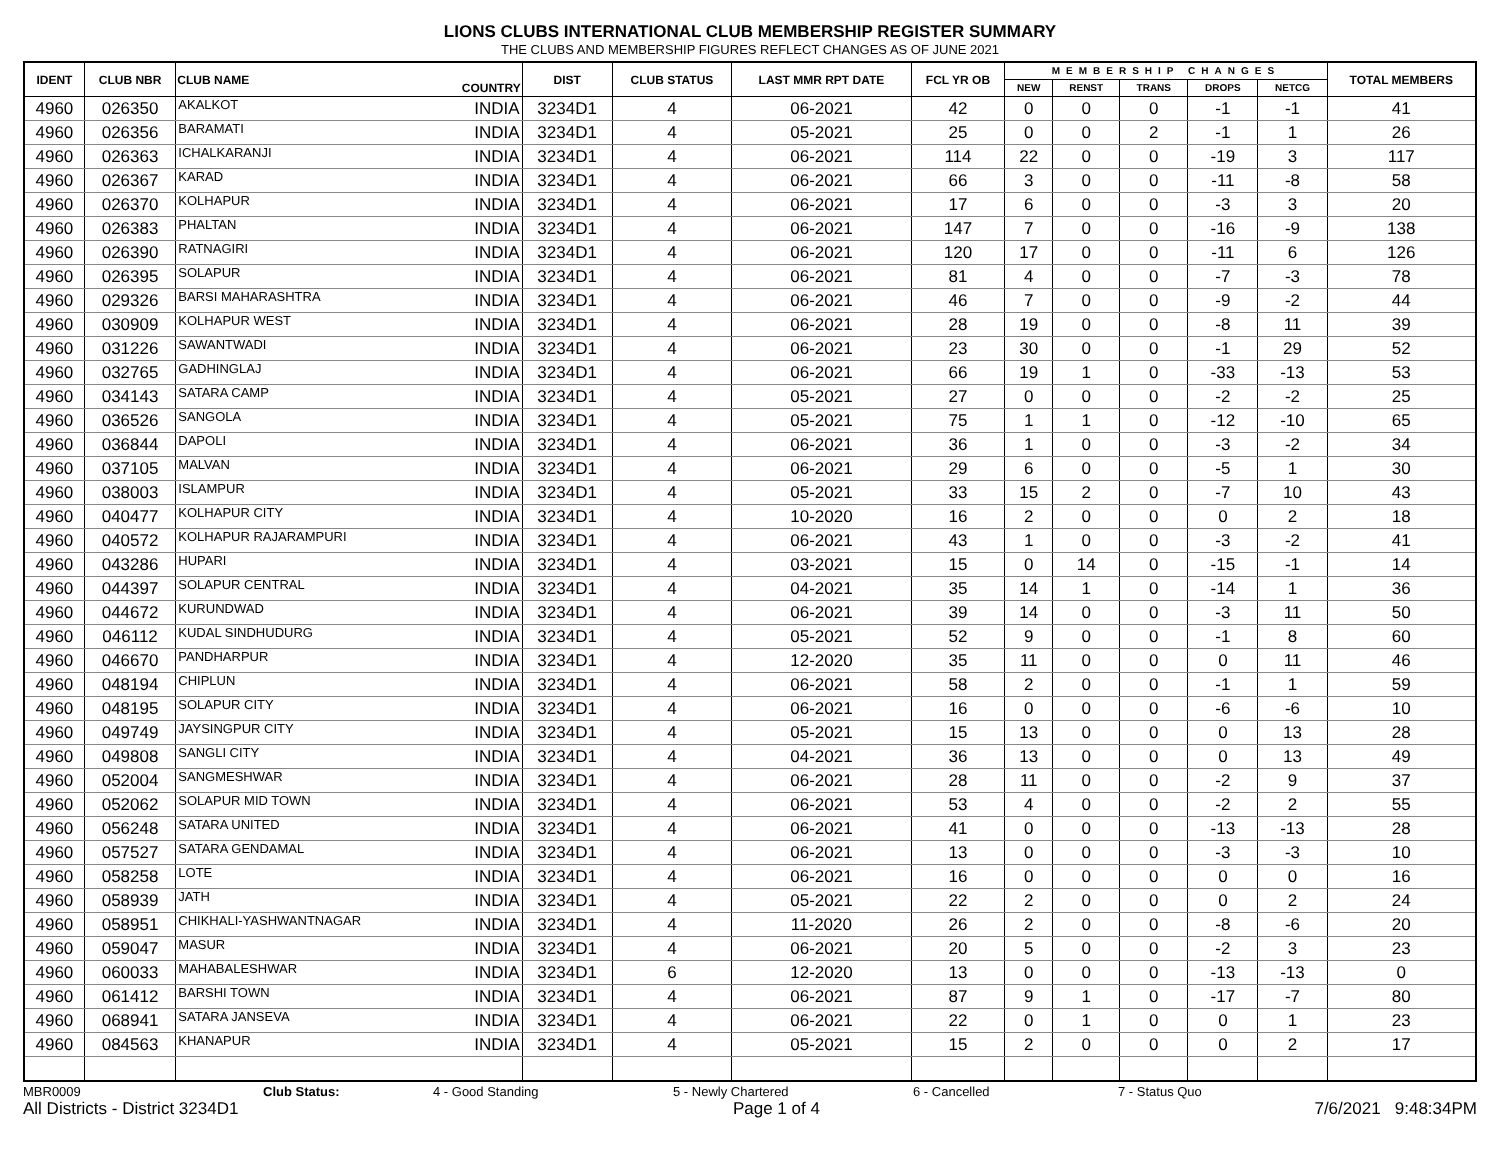LIONS CLUBS INTERNATIONAL CLUB MEMBERSHIP REGISTER SUMMARY
THE CLUBS AND MEMBERSHIP FIGURES REFLECT CHANGES AS OF JUNE 2021
| IDENT | CLUB NBR | CLUB NAME | COUNTRY | DIST | CLUB STATUS | LAST MMR RPT DATE | FCL YR OB | MEMBERSHIP CHANGES | | | | | TOTAL MEMBERS |
| --- | --- | --- | --- | --- | --- | --- | --- | --- | --- | --- | --- | --- | --- |
| | | | | | | | | NEW | RENST | TRANS | DROPS | NETCG | |
| 4960 | 026350 | AKALKOT | INDIA | 3234D1 | 4 | 06-2021 | 42 | 0 | 0 | 0 | -1 | -1 | 41 |
| 4960 | 026356 | BARAMATI | INDIA | 3234D1 | 4 | 05-2021 | 25 | 0 | 0 | 2 | -1 | 1 | 26 |
| 4960 | 026363 | ICHALKARANJI | INDIA | 3234D1 | 4 | 06-2021 | 114 | 22 | 0 | 0 | -19 | 3 | 117 |
| 4960 | 026367 | KARAD | INDIA | 3234D1 | 4 | 06-2021 | 66 | 3 | 0 | 0 | -11 | -8 | 58 |
| 4960 | 026370 | KOLHAPUR | INDIA | 3234D1 | 4 | 06-2021 | 17 | 6 | 0 | 0 | -3 | 3 | 20 |
| 4960 | 026383 | PHALTAN | INDIA | 3234D1 | 4 | 06-2021 | 147 | 7 | 0 | 0 | -16 | -9 | 138 |
| 4960 | 026390 | RATNAGIRI | INDIA | 3234D1 | 4 | 06-2021 | 120 | 17 | 0 | 0 | -11 | 6 | 126 |
| 4960 | 026395 | SOLAPUR | INDIA | 3234D1 | 4 | 06-2021 | 81 | 4 | 0 | 0 | -7 | -3 | 78 |
| 4960 | 029326 | BARSI MAHARASHTRA | INDIA | 3234D1 | 4 | 06-2021 | 46 | 7 | 0 | 0 | -9 | -2 | 44 |
| 4960 | 030909 | KOLHAPUR WEST | INDIA | 3234D1 | 4 | 06-2021 | 28 | 19 | 0 | 0 | -8 | 11 | 39 |
| 4960 | 031226 | SAWANTWADI | INDIA | 3234D1 | 4 | 06-2021 | 23 | 30 | 0 | 0 | -1 | 29 | 52 |
| 4960 | 032765 | GADHINGLAJ | INDIA | 3234D1 | 4 | 06-2021 | 66 | 19 | 1 | 0 | -33 | -13 | 53 |
| 4960 | 034143 | SATARA CAMP | INDIA | 3234D1 | 4 | 05-2021 | 27 | 0 | 0 | 0 | -2 | -2 | 25 |
| 4960 | 036526 | SANGOLA | INDIA | 3234D1 | 4 | 05-2021 | 75 | 1 | 1 | 0 | -12 | -10 | 65 |
| 4960 | 036844 | DAPOLI | INDIA | 3234D1 | 4 | 06-2021 | 36 | 1 | 0 | 0 | -3 | -2 | 34 |
| 4960 | 037105 | MALVAN | INDIA | 3234D1 | 4 | 06-2021 | 29 | 6 | 0 | 0 | -5 | 1 | 30 |
| 4960 | 038003 | ISLAMPUR | INDIA | 3234D1 | 4 | 05-2021 | 33 | 15 | 2 | 0 | -7 | 10 | 43 |
| 4960 | 040477 | KOLHAPUR CITY | INDIA | 3234D1 | 4 | 10-2020 | 16 | 2 | 0 | 0 | 0 | 2 | 18 |
| 4960 | 040572 | KOLHAPUR RAJARAMPURI | INDIA | 3234D1 | 4 | 06-2021 | 43 | 1 | 0 | 0 | -3 | -2 | 41 |
| 4960 | 043286 | HUPARI | INDIA | 3234D1 | 4 | 03-2021 | 15 | 0 | 14 | 0 | -15 | -1 | 14 |
| 4960 | 044397 | SOLAPUR CENTRAL | INDIA | 3234D1 | 4 | 04-2021 | 35 | 14 | 1 | 0 | -14 | 1 | 36 |
| 4960 | 044672 | KURUNDWAD | INDIA | 3234D1 | 4 | 06-2021 | 39 | 14 | 0 | 0 | -3 | 11 | 50 |
| 4960 | 046112 | KUDAL SINDHUDURG | INDIA | 3234D1 | 4 | 05-2021 | 52 | 9 | 0 | 0 | -1 | 8 | 60 |
| 4960 | 046670 | PANDHARPUR | INDIA | 3234D1 | 4 | 12-2020 | 35 | 11 | 0 | 0 | 0 | 11 | 46 |
| 4960 | 048194 | CHIPLUN | INDIA | 3234D1 | 4 | 06-2021 | 58 | 2 | 0 | 0 | -1 | 1 | 59 |
| 4960 | 048195 | SOLAPUR CITY | INDIA | 3234D1 | 4 | 06-2021 | 16 | 0 | 0 | 0 | -6 | -6 | 10 |
| 4960 | 049749 | JAYSINGPUR CITY | INDIA | 3234D1 | 4 | 05-2021 | 15 | 13 | 0 | 0 | 0 | 13 | 28 |
| 4960 | 049808 | SANGLI CITY | INDIA | 3234D1 | 4 | 04-2021 | 36 | 13 | 0 | 0 | 0 | 13 | 49 |
| 4960 | 052004 | SANGMESHWAR | INDIA | 3234D1 | 4 | 06-2021 | 28 | 11 | 0 | 0 | -2 | 9 | 37 |
| 4960 | 052062 | SOLAPUR MID TOWN | INDIA | 3234D1 | 4 | 06-2021 | 53 | 4 | 0 | 0 | -2 | 2 | 55 |
| 4960 | 056248 | SATARA UNITED | INDIA | 3234D1 | 4 | 06-2021 | 41 | 0 | 0 | 0 | -13 | -13 | 28 |
| 4960 | 057527 | SATARA GENDAMAL | INDIA | 3234D1 | 4 | 06-2021 | 13 | 0 | 0 | 0 | -3 | -3 | 10 |
| 4960 | 058258 | LOTE | INDIA | 3234D1 | 4 | 06-2021 | 16 | 0 | 0 | 0 | 0 | 0 | 16 |
| 4960 | 058939 | JATH | INDIA | 3234D1 | 4 | 05-2021 | 22 | 2 | 0 | 0 | 0 | 2 | 24 |
| 4960 | 058951 | CHIKHALI-YASHWANTNAGAR | INDIA | 3234D1 | 4 | 11-2020 | 26 | 2 | 0 | 0 | -8 | -6 | 20 |
| 4960 | 059047 | MASUR | INDIA | 3234D1 | 4 | 06-2021 | 20 | 5 | 0 | 0 | -2 | 3 | 23 |
| 4960 | 060033 | MAHABALESHWAR | INDIA | 3234D1 | 6 | 12-2020 | 13 | 0 | 0 | 0 | -13 | -13 | 0 |
| 4960 | 061412 | BARSHI TOWN | INDIA | 3234D1 | 4 | 06-2021 | 87 | 9 | 1 | 0 | -17 | -7 | 80 |
| 4960 | 068941 | SATARA JANSEVA | INDIA | 3234D1 | 4 | 06-2021 | 22 | 0 | 1 | 0 | 0 | 1 | 23 |
| 4960 | 084563 | KHANAPUR | INDIA | 3234D1 | 4 | 05-2021 | 15 | 2 | 0 | 0 | 0 | 2 | 17 |
MBR0009 Club Status: 4 - Good Standing 5 - Newly Chartered 6 - Cancelled 7 - Status Quo
All Districts - District 3234D1 Page 1 of 4 7/6/2021 9:48:34PM